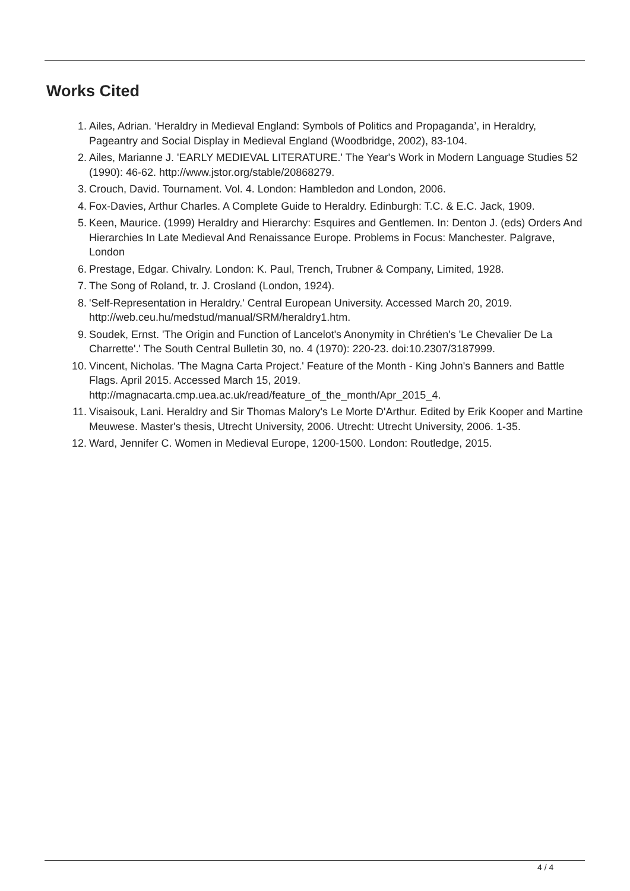Works Cited
1. Ailes, Adrian. ‘Heraldry in Medieval England: Symbols of Politics and Propaganda’, in Heraldry, Pageantry and Social Display in Medieval England (Woodbridge, 2002), 83-104.
2. Ailes, Marianne J. 'EARLY MEDIEVAL LITERATURE.' The Year's Work in Modern Language Studies 52 (1990): 46-62. http://www.jstor.org/stable/20868279.
3. Crouch, David. Tournament. Vol. 4. London: Hambledon and London, 2006.
4. Fox-Davies, Arthur Charles. A Complete Guide to Heraldry. Edinburgh: T.C. & E.C. Jack, 1909.
5. Keen, Maurice. (1999) Heraldry and Hierarchy: Esquires and Gentlemen. In: Denton J. (eds) Orders And Hierarchies In Late Medieval And Renaissance Europe. Problems in Focus: Manchester. Palgrave, London
6. Prestage, Edgar. Chivalry. London: K. Paul, Trench, Trubner & Company, Limited, 1928.
7. The Song of Roland, tr. J. Crosland (London, 1924).
8. 'Self-Representation in Heraldry.' Central European University. Accessed March 20, 2019. http://web.ceu.hu/medstud/manual/SRM/heraldry1.htm.
9. Soudek, Ernst. 'The Origin and Function of Lancelot's Anonymity in Chrétien's 'Le Chevalier De La Charrette'.' The South Central Bulletin 30, no. 4 (1970): 220-23. doi:10.2307/3187999.
10. Vincent, Nicholas. 'The Magna Carta Project.' Feature of the Month - King John's Banners and Battle Flags. April 2015. Accessed March 15, 2019. http://magnacarta.cmp.uea.ac.uk/read/feature_of_the_month/Apr_2015_4.
11. Visaisouk, Lani. Heraldry and Sir Thomas Malory's Le Morte D'Arthur. Edited by Erik Kooper and Martine Meuwese. Master's thesis, Utrecht University, 2006. Utrecht: Utrecht University, 2006. 1-35.
12. Ward, Jennifer C. Women in Medieval Europe, 1200-1500. London: Routledge, 2015.
4 / 4